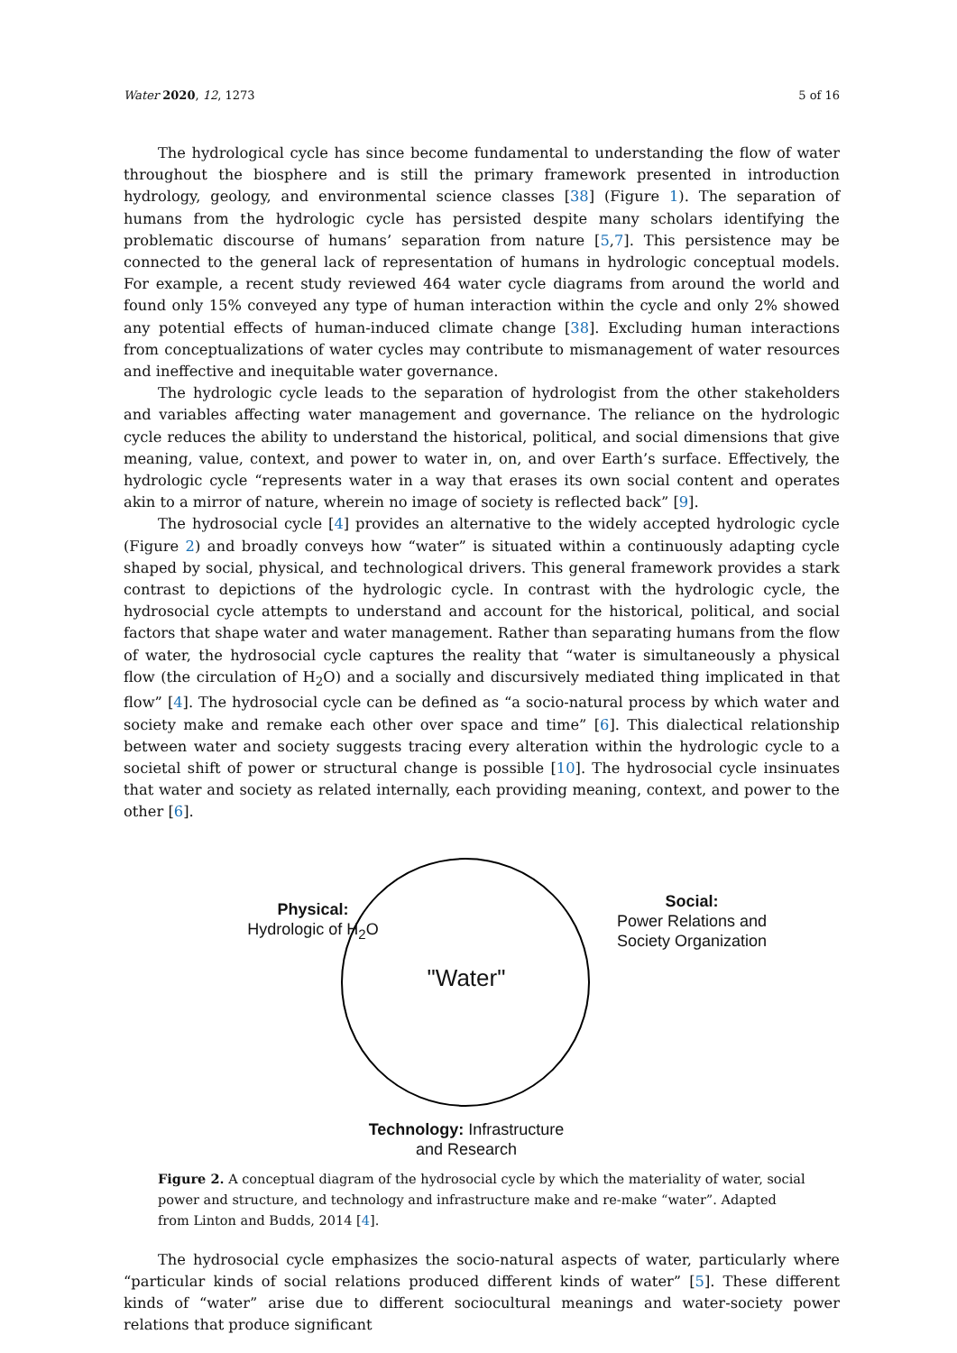Water 2020, 12, 1273 5 of 16
The hydrological cycle has since become fundamental to understanding the flow of water throughout the biosphere and is still the primary framework presented in introduction hydrology, geology, and environmental science classes [38] (Figure 1). The separation of humans from the hydrologic cycle has persisted despite many scholars identifying the problematic discourse of humans’ separation from nature [5,7]. This persistence may be connected to the general lack of representation of humans in hydrologic conceptual models. For example, a recent study reviewed 464 water cycle diagrams from around the world and found only 15% conveyed any type of human interaction within the cycle and only 2% showed any potential effects of human-induced climate change [38]. Excluding human interactions from conceptualizations of water cycles may contribute to mismanagement of water resources and ineffective and inequitable water governance.
The hydrologic cycle leads to the separation of hydrologist from the other stakeholders and variables affecting water management and governance. The reliance on the hydrologic cycle reduces the ability to understand the historical, political, and social dimensions that give meaning, value, context, and power to water in, on, and over Earth’s surface. Effectively, the hydrologic cycle “represents water in a way that erases its own social content and operates akin to a mirror of nature, wherein no image of society is reflected back” [9].
The hydrosocial cycle [4] provides an alternative to the widely accepted hydrologic cycle (Figure 2) and broadly conveys how “water” is situated within a continuously adapting cycle shaped by social, physical, and technological drivers. This general framework provides a stark contrast to depictions of the hydrologic cycle. In contrast with the hydrologic cycle, the hydrosocial cycle attempts to understand and account for the historical, political, and social factors that shape water and water management. Rather than separating humans from the flow of water, the hydrosocial cycle captures the reality that “water is simultaneously a physical flow (the circulation of H<sub>2</sub>O) and a socially and discursively mediated thing implicated in that flow” [4]. The hydrosocial cycle can be defined as “a socio-natural process by which water and society make and remake each other over space and time” [6]. This dialectical relationship between water and society suggests tracing every alteration within the hydrologic cycle to a societal shift of power or structural change is possible [10]. The hydrosocial cycle insinuates that water and society as related internally, each providing meaning, context, and power to the other [6].
Physical:
Hydrologic of H<sub>2</sub>O
Social:
Power Relations and
Society Organization
"Water"
Technology: Infrastructure
and Research
Figure 2. A conceptual diagram of the hydrosocial cycle by which the materiality of water, social power and structure, and technology and infrastructure make and re-make “water”. Adapted from Linton and Budds, 2014 [4].
The hydrosocial cycle emphasizes the socio-natural aspects of water, particularly where “particular kinds of social relations produced different kinds of water” [5]. These different kinds of “water” arise due to different sociocultural meanings and water-society power relations that produce significant